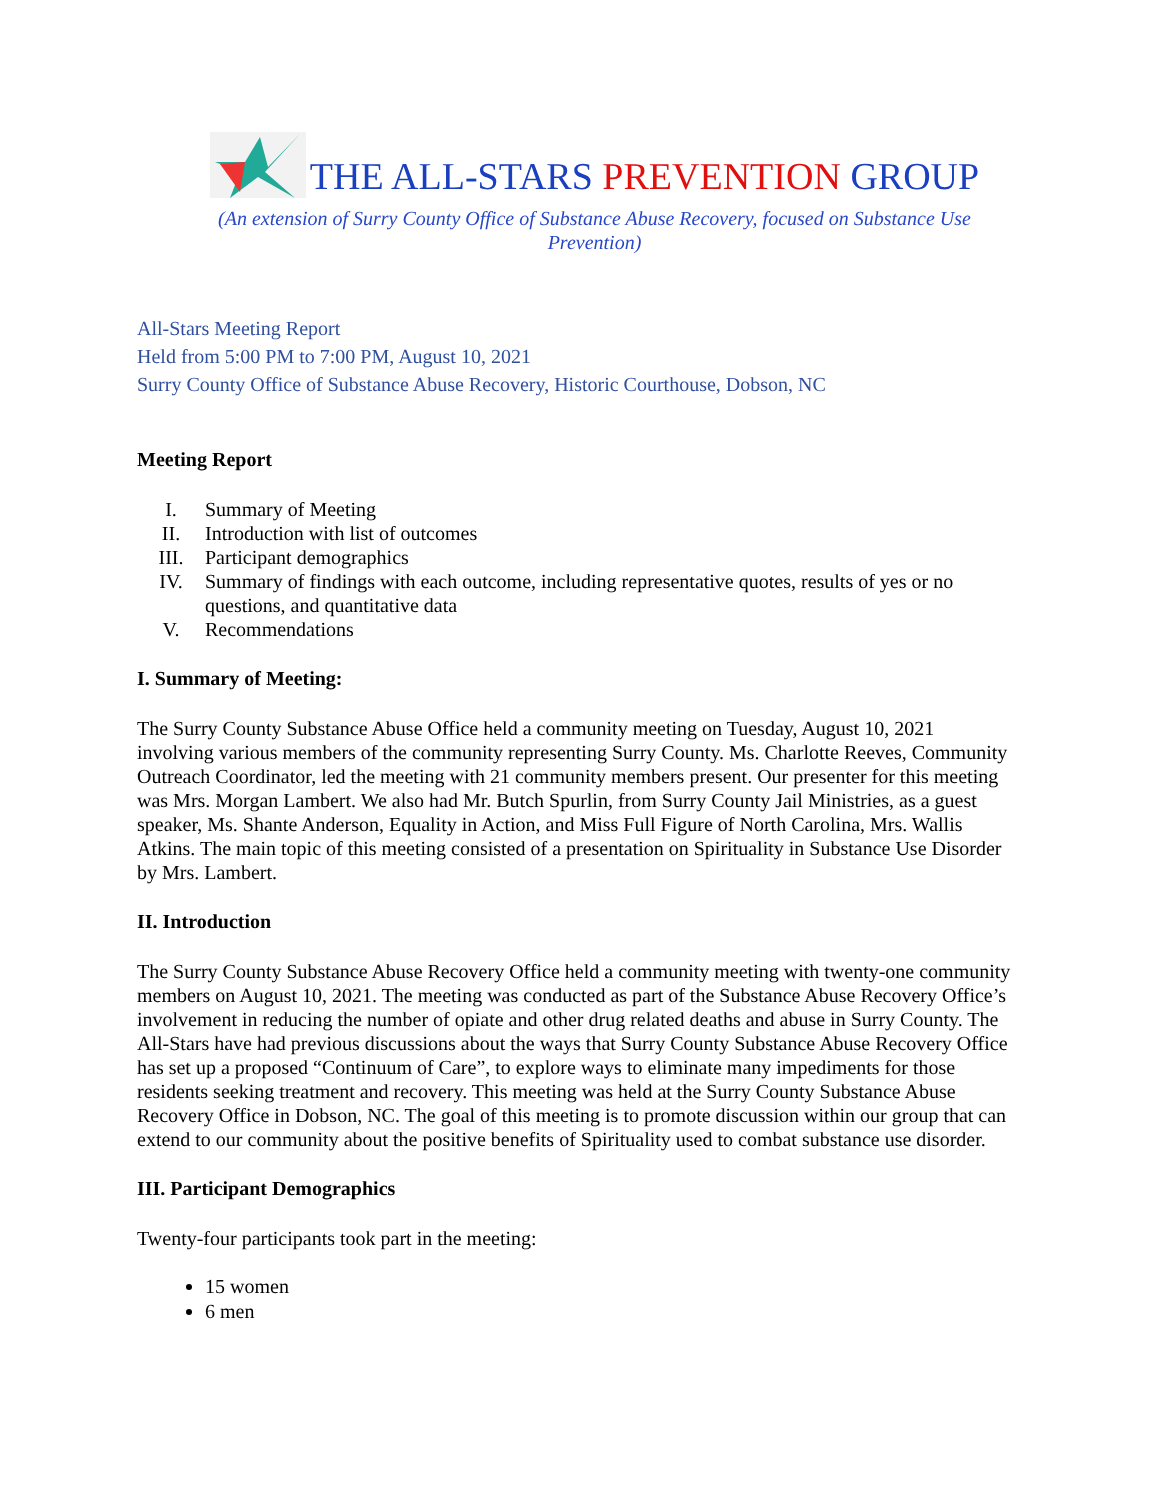THE ALL-STARS PREVENTION GROUP
(An extension of Surry County Office of Substance Abuse Recovery, focused on Substance Use Prevention)
All-Stars Meeting Report
Held from 5:00 PM to 7:00 PM, August 10, 2021
Surry County Office of Substance Abuse Recovery, Historic Courthouse, Dobson, NC
Meeting Report
I. Summary of Meeting
II. Introduction with list of outcomes
III. Participant demographics
IV. Summary of findings with each outcome, including representative quotes, results of yes or no questions, and quantitative data
V. Recommendations
I. Summary of Meeting:
The Surry County Substance Abuse Office held a community meeting on Tuesday, August 10, 2021 involving various members of the community representing Surry County. Ms. Charlotte Reeves, Community Outreach Coordinator, led the meeting with 21 community members present. Our presenter for this meeting was Mrs. Morgan Lambert. We also had Mr. Butch Spurlin, from Surry County Jail Ministries, as a guest speaker, Ms. Shante Anderson, Equality in Action, and Miss Full Figure of North Carolina, Mrs. Wallis Atkins. The main topic of this meeting consisted of a presentation on Spirituality in Substance Use Disorder by Mrs. Lambert.
II. Introduction
The Surry County Substance Abuse Recovery Office held a community meeting with twenty-one community members on August 10, 2021. The meeting was conducted as part of the Substance Abuse Recovery Office’s involvement in reducing the number of opiate and other drug related deaths and abuse in Surry County. The All-Stars have had previous discussions about the ways that Surry County Substance Abuse Recovery Office has set up a proposed “Continuum of Care”, to explore ways to eliminate many impediments for those residents seeking treatment and recovery. This meeting was held at the Surry County Substance Abuse Recovery Office in Dobson, NC. The goal of this meeting is to promote discussion within our group that can extend to our community about the positive benefits of Spirituality used to combat substance use disorder.
III. Participant Demographics
Twenty-four participants took part in the meeting:
15 women
6 men